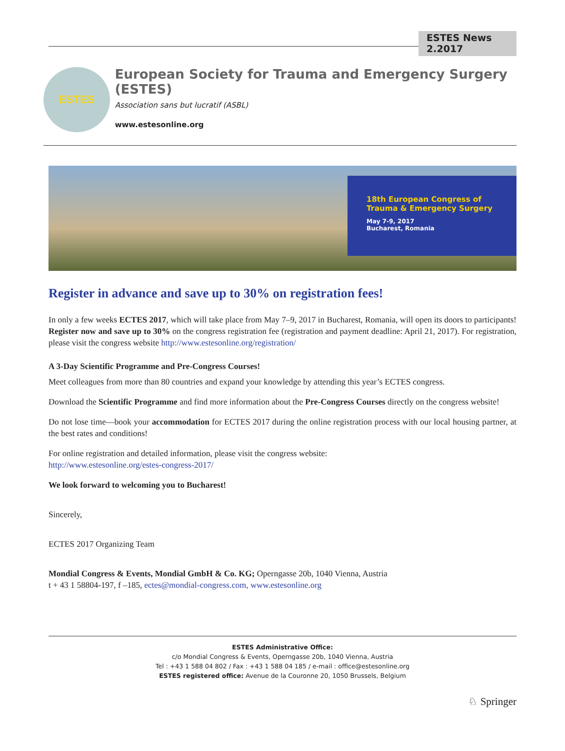ESTES News 2.2017
ESTES
European Society for Trauma and Emergency Surgery (ESTES)
Association sans but lucratif (ASBL)
www.estesonline.org
18th European Congress of
Trauma & Emergency Surgery
May 7-9, 2017
Bucharest, Romania
Register in advance and save up to 30% on registration fees!
In only a few weeks ECTES 2017, which will take place from May 7–9, 2017 in Bucharest, Romania, will open its doors to participants! Register now and save up to 30% on the congress registration fee (registration and payment deadline: April 21, 2017). For registration, please visit the congress website http://www.estesonline.org/registration/
A 3-Day Scientific Programme and Pre-Congress Courses!
Meet colleagues from more than 80 countries and expand your knowledge by attending this year’s ECTES congress.
Download the Scientific Programme and find more information about the Pre-Congress Courses directly on the congress website!
Do not lose time—book your accommodation for ECTES 2017 during the online registration process with our local housing partner, at the best rates and conditions!
For online registration and detailed information, please visit the congress website:
http://www.estesonline.org/estes-congress-2017/
We look forward to welcoming you to Bucharest!
Sincerely,
ECTES 2017 Organizing Team
Mondial Congress & Events, Mondial GmbH & Co. KG; Operngasse 20b, 1040 Vienna, Austria
t + 43 1 58804-197, f –185, ectes@mondial-congress.com, www.estesonline.org
ESTES Administrative Office:
c/o Mondial Congress & Events, Operngasse 20b, 1040 Vienna, Austria
Tel : +43 1 588 04 802 / Fax : +43 1 588 04 185 / e-mail : office@estesonline.org
ESTES registered office: Avenue de la Couronne 20, 1050 Brussels, Belgium
♘ Springer